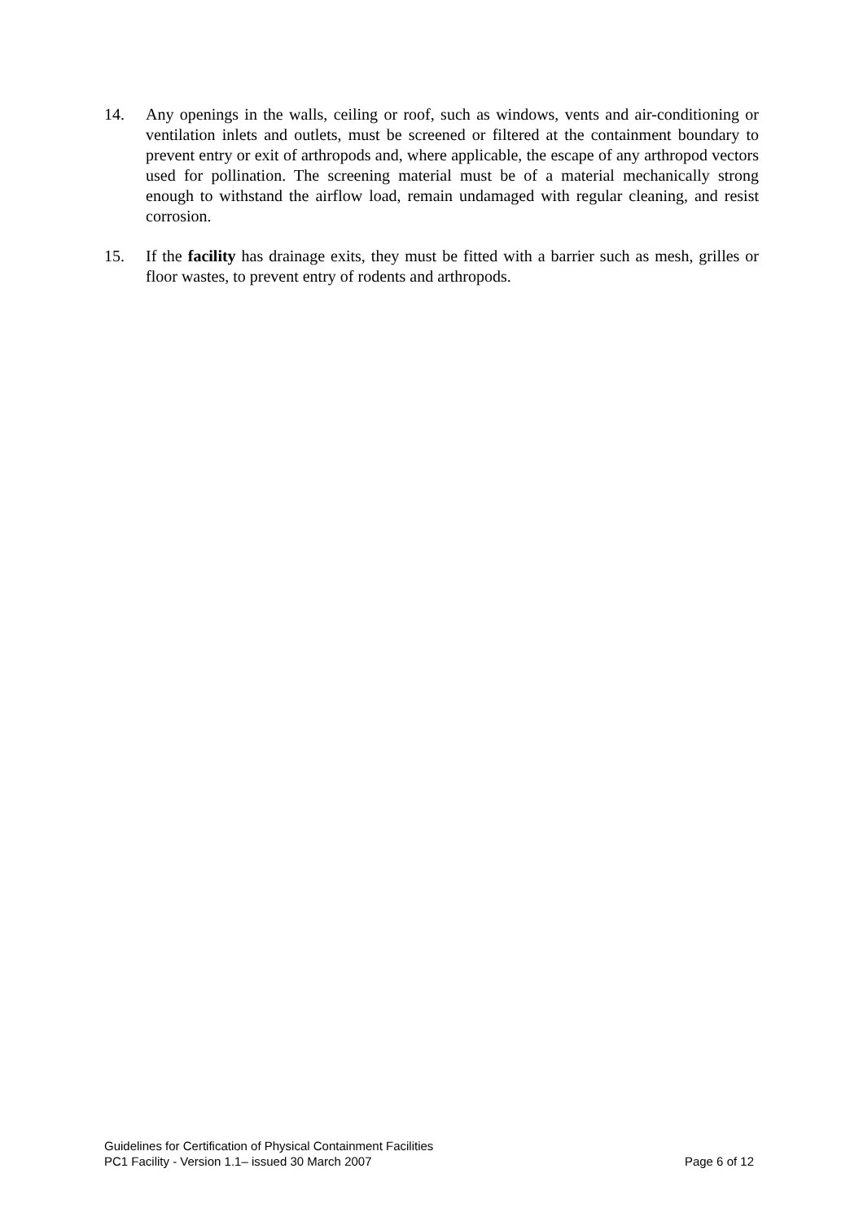14. Any openings in the walls, ceiling or roof, such as windows, vents and air-conditioning or ventilation inlets and outlets, must be screened or filtered at the containment boundary to prevent entry or exit of arthropods and, where applicable, the escape of any arthropod vectors used for pollination. The screening material must be of a material mechanically strong enough to withstand the airflow load, remain undamaged with regular cleaning, and resist corrosion.
15. If the facility has drainage exits, they must be fitted with a barrier such as mesh, grilles or floor wastes, to prevent entry of rodents and arthropods.
Guidelines for Certification of Physical Containment Facilities
PC1 Facility - Version 1.1– issued 30 March 2007 Page 6 of 12